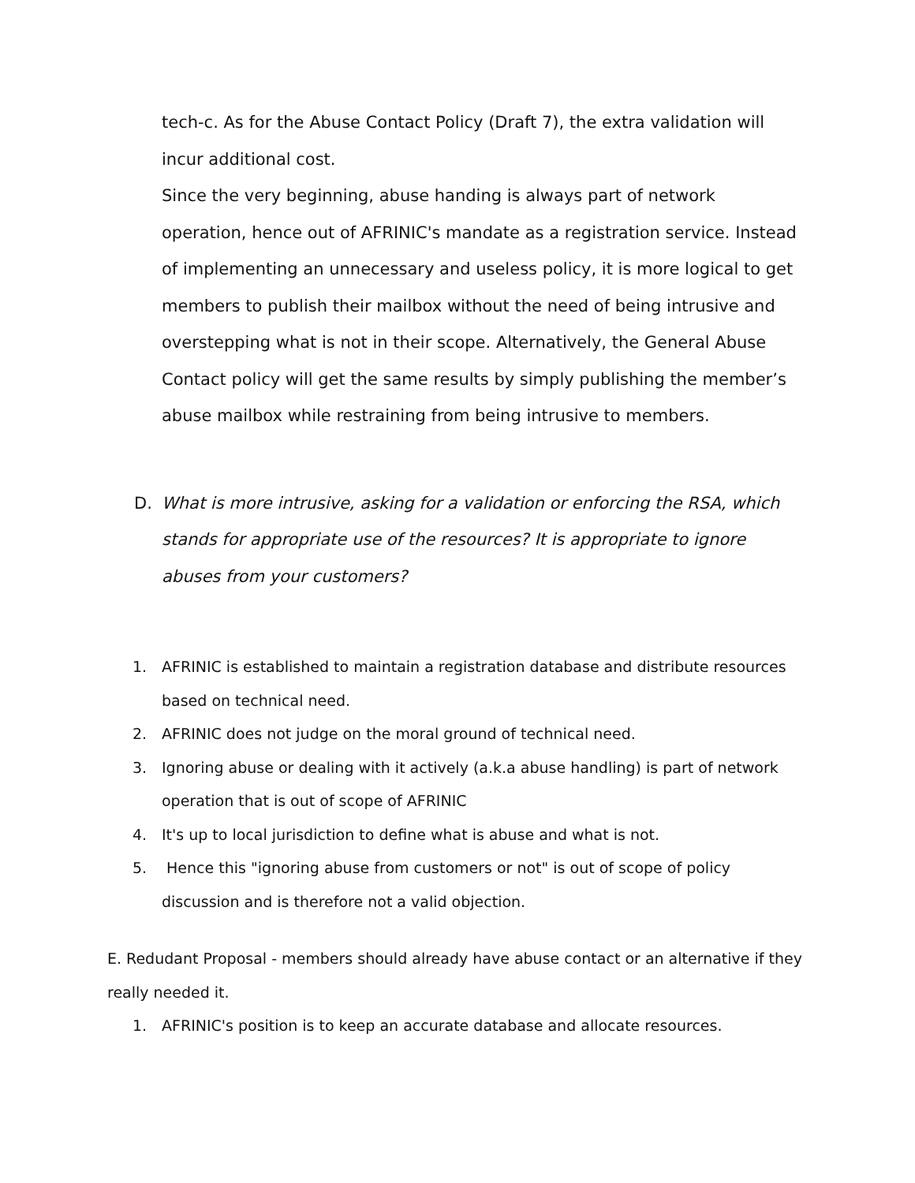tech-c. As for the Abuse Contact Policy (Draft 7), the extra validation will incur additional cost.
Since the very beginning, abuse handing is always part of network operation, hence out of AFRINIC's mandate as a registration service. Instead of implementing an unnecessary and useless policy, it is more logical to get members to publish their mailbox without the need of being intrusive and overstepping what is not in their scope. Alternatively, the General Abuse Contact policy will get the same results by simply publishing the member’s abuse mailbox while restraining from being intrusive to members.
D. What is more intrusive, asking for a validation or enforcing the RSA, which stands for appropriate use of the resources? It is appropriate to ignore abuses from your customers?
1. AFRINIC is established to maintain a registration database and distribute resources based on technical need.
2. AFRINIC does not judge on the moral ground of technical need.
3. Ignoring abuse or dealing with it actively (a.k.a abuse handling) is part of network operation that is out of scope of AFRINIC
4. It's up to local jurisdiction to define what is abuse and what is not.
5. Hence this "ignoring abuse from customers or not" is out of scope of policy discussion and is therefore not a valid objection.
E. Redudant Proposal - members should already have abuse contact or an alternative if they really needed it.
1. AFRINIC's position is to keep an accurate database and allocate resources.